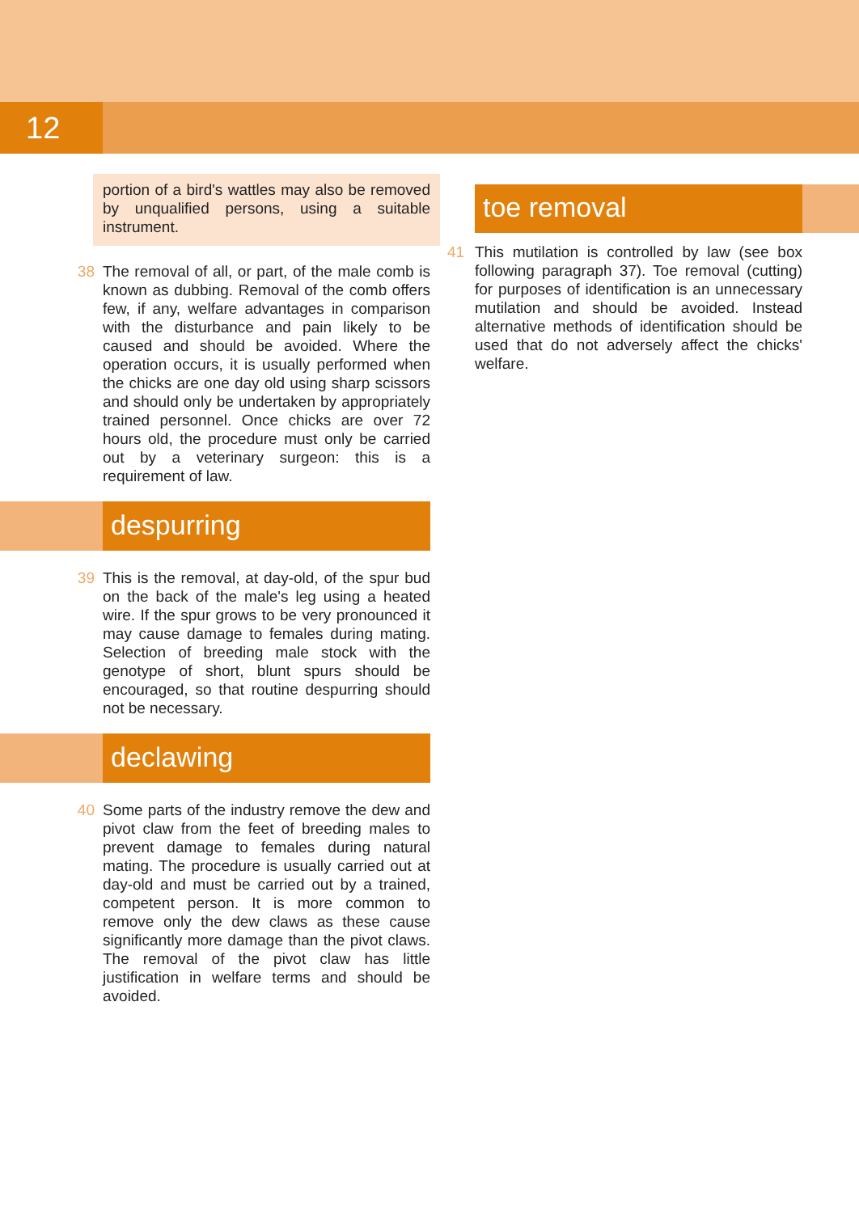12
portion of a bird's wattles may also be removed by unqualified persons, using a suitable instrument.
38 The removal of all, or part, of the male comb is known as dubbing. Removal of the comb offers few, if any, welfare advantages in comparison with the disturbance and pain likely to be caused and should be avoided. Where the operation occurs, it is usually performed when the chicks are one day old using sharp scissors and should only be undertaken by appropriately trained personnel. Once chicks are over 72 hours old, the procedure must only be carried out by a veterinary surgeon: this is a requirement of law.
despurring
39 This is the removal, at day-old, of the spur bud on the back of the male's leg using a heated wire. If the spur grows to be very pronounced it may cause damage to females during mating. Selection of breeding male stock with the genotype of short, blunt spurs should be encouraged, so that routine despurring should not be necessary.
declawing
40 Some parts of the industry remove the dew and pivot claw from the feet of breeding males to prevent damage to females during natural mating. The procedure is usually carried out at day-old and must be carried out by a trained, competent person. It is more common to remove only the dew claws as these cause significantly more damage than the pivot claws. The removal of the pivot claw has little justification in welfare terms and should be avoided.
toe removal
41 This mutilation is controlled by law (see box following paragraph 37). Toe removal (cutting) for purposes of identification is an unnecessary mutilation and should be avoided. Instead alternative methods of identification should be used that do not adversely affect the chicks' welfare.